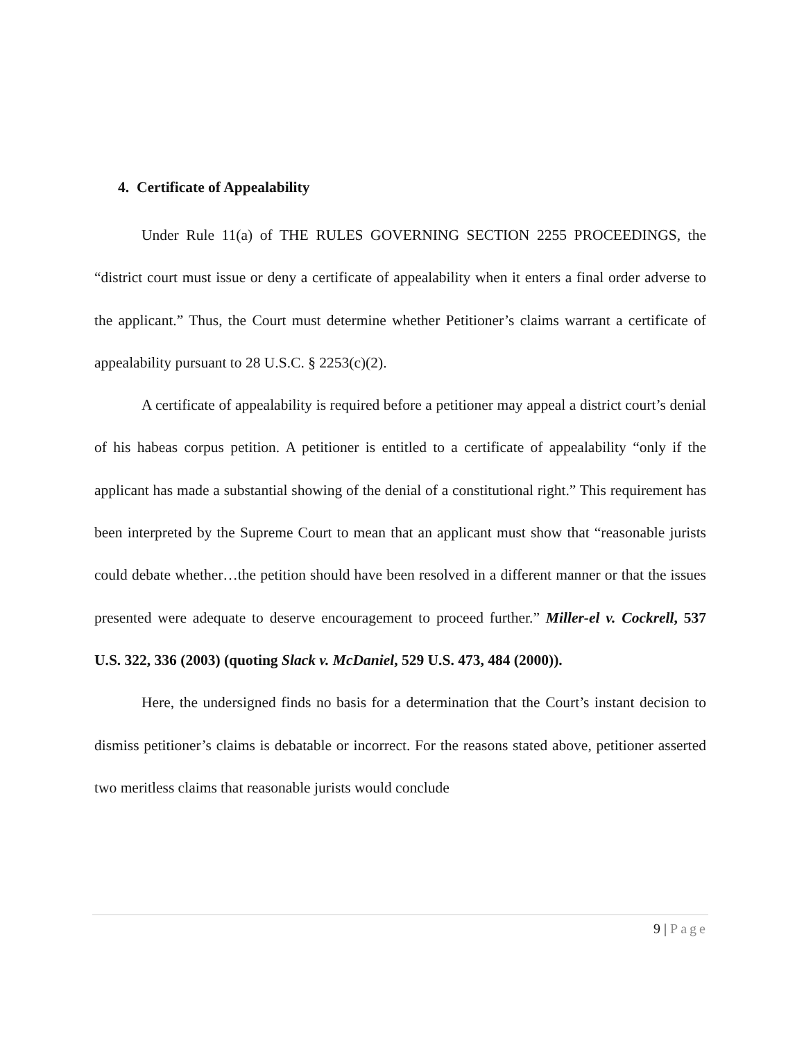4. Certificate of Appealability
Under Rule 11(a) of THE RULES GOVERNING SECTION 2255 PROCEEDINGS, the “district court must issue or deny a certificate of appealability when it enters a final order adverse to the applicant.” Thus, the Court must determine whether Petitioner’s claims warrant a certificate of appealability pursuant to 28 U.S.C. § 2253(c)(2).
A certificate of appealability is required before a petitioner may appeal a district court’s denial of his habeas corpus petition. A petitioner is entitled to a certificate of appealability “only if the applicant has made a substantial showing of the denial of a constitutional right.” This requirement has been interpreted by the Supreme Court to mean that an applicant must show that “reasonable jurists could debate whether…the petition should have been resolved in a different manner or that the issues presented were adequate to deserve encouragement to proceed further.” Miller-el v. Cockrell, 537 U.S. 322, 336 (2003) (quoting Slack v. McDaniel, 529 U.S. 473, 484 (2000)).
Here, the undersigned finds no basis for a determination that the Court’s instant decision to dismiss petitioner’s claims is debatable or incorrect. For the reasons stated above, petitioner asserted two meritless claims that reasonable jurists would conclude
9 | Page